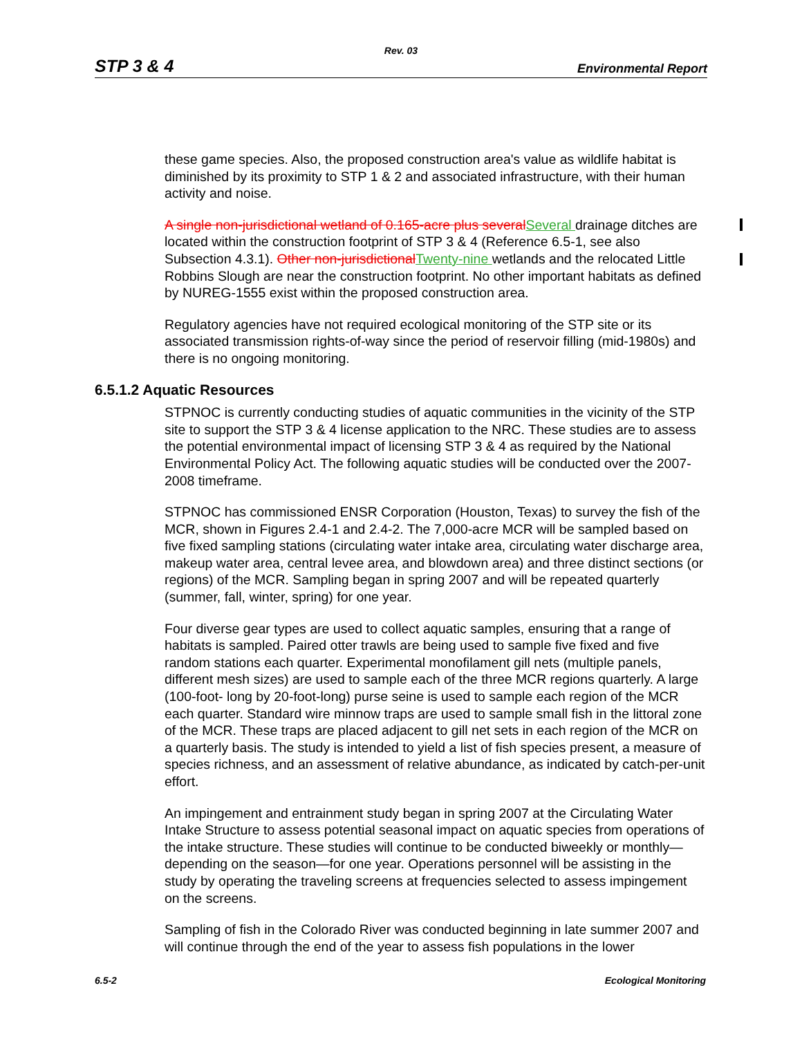Rev. 03
STP 3 & 4 Environmental Report
these game species. Also, the proposed construction area's value as wildlife habitat is diminished by its proximity to STP 1 & 2 and associated infrastructure, with their human activity and noise.
A single non-jurisdictional wetland of 0.165-acre plus several Several drainage ditches are located within the construction footprint of STP 3 & 4 (Reference 6.5-1, see also Subsection 4.3.1). Other non-jurisdictional Twenty-nine wetlands and the relocated Little Robbins Slough are near the construction footprint. No other important habitats as defined by NUREG-1555 exist within the proposed construction area.
Regulatory agencies have not required ecological monitoring of the STP site or its associated transmission rights-of-way since the period of reservoir filling (mid-1980s) and there is no ongoing monitoring.
6.5.1.2 Aquatic Resources
STPNOC is currently conducting studies of aquatic communities in the vicinity of the STP site to support the STP 3 & 4 license application to the NRC. These studies are to assess the potential environmental impact of licensing STP 3 & 4 as required by the National Environmental Policy Act. The following aquatic studies will be conducted over the 2007-2008 timeframe.
STPNOC has commissioned ENSR Corporation (Houston, Texas) to survey the fish of the MCR, shown in Figures 2.4-1 and 2.4-2. The 7,000-acre MCR will be sampled based on five fixed sampling stations (circulating water intake area, circulating water discharge area, makeup water area, central levee area, and blowdown area) and three distinct sections (or regions) of the MCR. Sampling began in spring 2007 and will be repeated quarterly (summer, fall, winter, spring) for one year.
Four diverse gear types are used to collect aquatic samples, ensuring that a range of habitats is sampled. Paired otter trawls are being used to sample five fixed and five random stations each quarter. Experimental monofilament gill nets (multiple panels, different mesh sizes) are used to sample each of the three MCR regions quarterly. A large (100-foot- long by 20-foot-long) purse seine is used to sample each region of the MCR each quarter. Standard wire minnow traps are used to sample small fish in the littoral zone of the MCR. These traps are placed adjacent to gill net sets in each region of the MCR on a quarterly basis. The study is intended to yield a list of fish species present, a measure of species richness, and an assessment of relative abundance, as indicated by catch-per-unit effort.
An impingement and entrainment study began in spring 2007 at the Circulating Water Intake Structure to assess potential seasonal impact on aquatic species from operations of the intake structure. These studies will continue to be conducted biweekly or monthly—depending on the season—for one year. Operations personnel will be assisting in the study by operating the traveling screens at frequencies selected to assess impingement on the screens.
Sampling of fish in the Colorado River was conducted beginning in late summer 2007 and will continue through the end of the year to assess fish populations in the lower
6.5-2 Ecological Monitoring